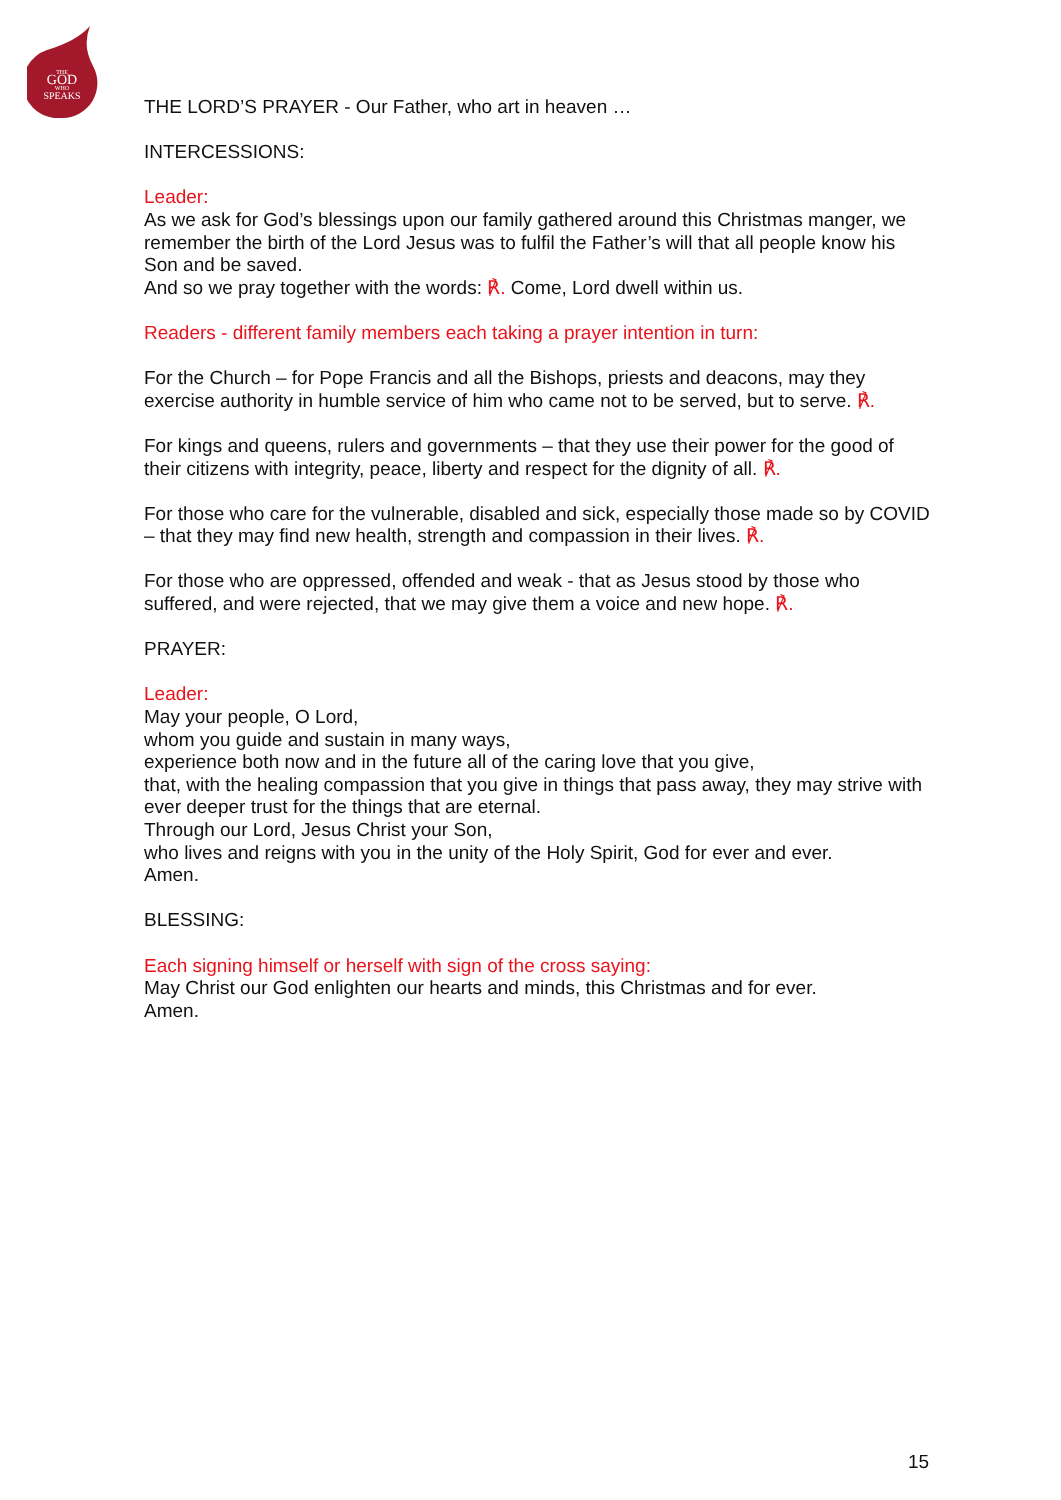THE
GOD
WHO
SPEAKS
THE LORD’S PRAYER - Our Father, who art in heaven …
INTERCESSIONS:
Leader:
As we ask for God’s blessings upon our family gathered around this Christmas manger, we remember the birth of the Lord Jesus was to fulfil the Father’s will that all people know his Son and be saved.
And so we pray together with the words: ℟. Come, Lord dwell within us.
Readers - different family members each taking a prayer intention in turn:
For the Church – for Pope Francis and all the Bishops, priests and deacons, may they exercise authority in humble service of him who came not to be served, but to serve. ℟.
For kings and queens, rulers and governments – that they use their power for the good of their citizens with integrity, peace, liberty and respect for the dignity of all. ℟.
For those who care for the vulnerable, disabled and sick, especially those made so by COVID – that they may find new health, strength and compassion in their lives. ℟.
For those who are oppressed, offended and weak - that as Jesus stood by those who suffered, and were rejected, that we may give them a voice and new hope. ℟.
PRAYER:
Leader:
May your people, O Lord,
whom you guide and sustain in many ways,
experience both now and in the future all of the caring love that you give,
that, with the healing compassion that you give in things that pass away, they may strive with ever deeper trust for the things that are eternal.
Through our Lord, Jesus Christ your Son,
who lives and reigns with you in the unity of the Holy Spirit, God for ever and ever.
Amen.
BLESSING:
Each signing himself or herself with sign of the cross saying:
May Christ our God enlighten our hearts and minds, this Christmas and for ever.
Amen.
15